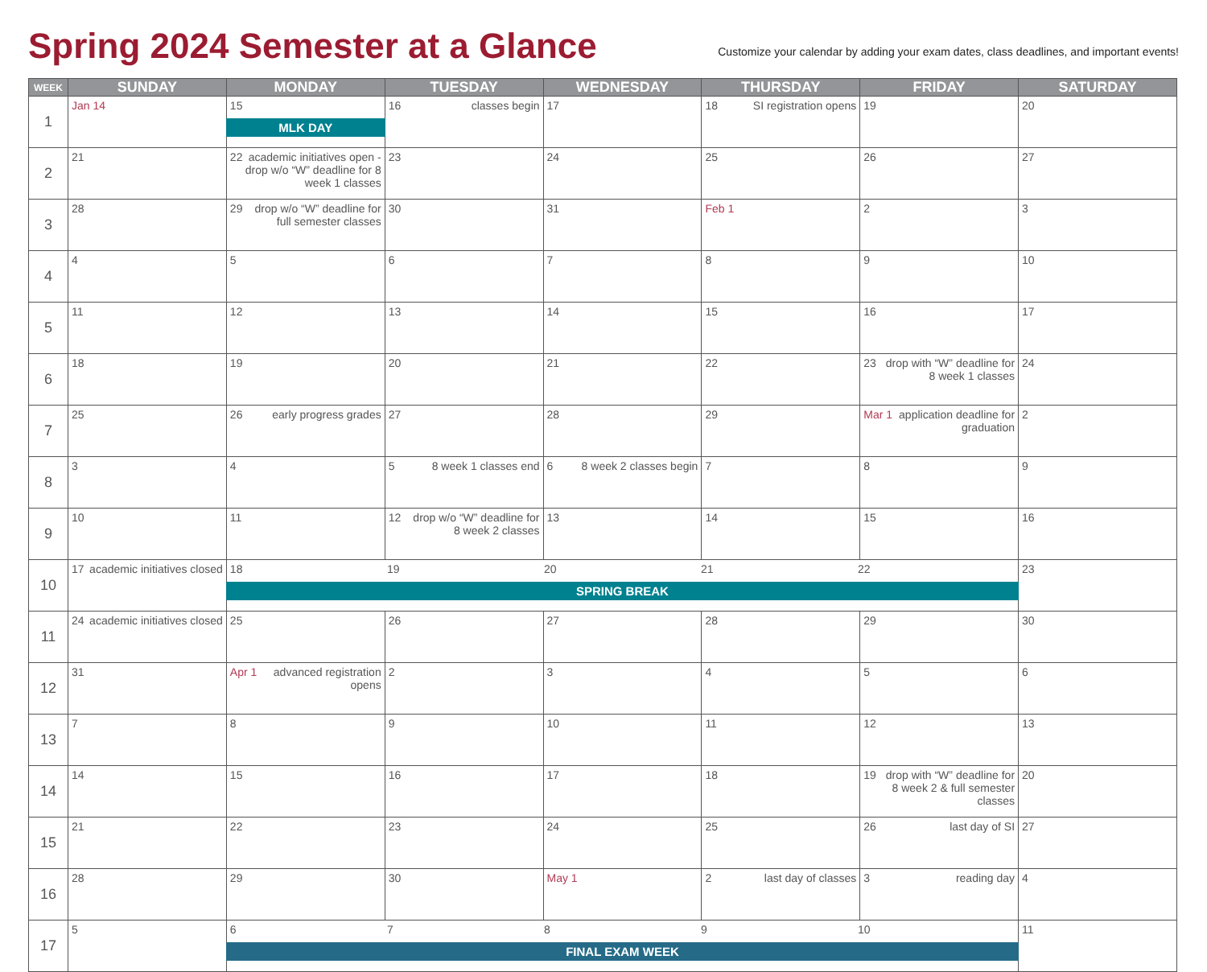Spring 2024 Semester at a Glance
Customize your calendar by adding your exam dates, class deadlines, and important events!
| WEEK | SUNDAY | MONDAY | TUESDAY | WEDNESDAY | THURSDAY | FRIDAY | SATURDAY |
| --- | --- | --- | --- | --- | --- | --- | --- |
| 1 | Jan 14 | 15 MLK DAY | 16 classes begin | 17 | 18 SI registration opens | 19 | 20 |
| 2 | 21 | 22 academic initiatives open - drop w/o “W” deadline for 8 week 1 classes | 23 | 24 | 25 | 26 | 27 |
| 3 | 28 | 29 drop w/o “W” deadline for full semester classes | 30 | 31 | Feb 1 | 2 | 3 |
| 4 | 4 | 5 | 6 | 7 | 8 | 9 | 10 |
| 5 | 11 | 12 | 13 | 14 | 15 | 16 | 17 |
| 6 | 18 | 19 | 20 | 21 | 22 | 23 drop with “W” deadline for 8 week 1 classes | 24 |
| 7 | 25 | 26 early progress grades | 27 | 28 | 29 | Mar 1 application deadline for graduation | 2 |
| 8 | 3 | 4 | 5 8 week 1 classes end | 6 8 week 2 classes begin | 7 | 8 | 9 |
| 9 | 10 | 11 | 12 drop w/o “W” deadline for 8 week 2 classes | 13 | 14 | 15 | 16 |
| 10 | 17 academic initiatives closed | 18 19 20 21 22 SPRING BREAK | | | | | 23 |
| 11 | 24 academic initiatives closed | 25 | 26 | 27 | 28 | 29 | 30 |
| 12 | 31 | Apr 1 advanced registration opens | 2 | 3 | 4 | 5 | 6 |
| 13 | 7 | 8 | 9 | 10 | 11 | 12 | 13 |
| 14 | 14 | 15 | 16 | 17 | 18 | 19 drop with “W” deadline for 8 week 2 & full semester classes | 20 |
| 15 | 21 | 22 | 23 | 24 | 25 | 26 last day of SI | 27 |
| 16 | 28 | 29 | 30 | May 1 | 2 last day of classes | 3 reading day | 4 |
| 17 | 5 | 6 7 8 9 10 FINAL EXAM WEEK | | | | | 11 |